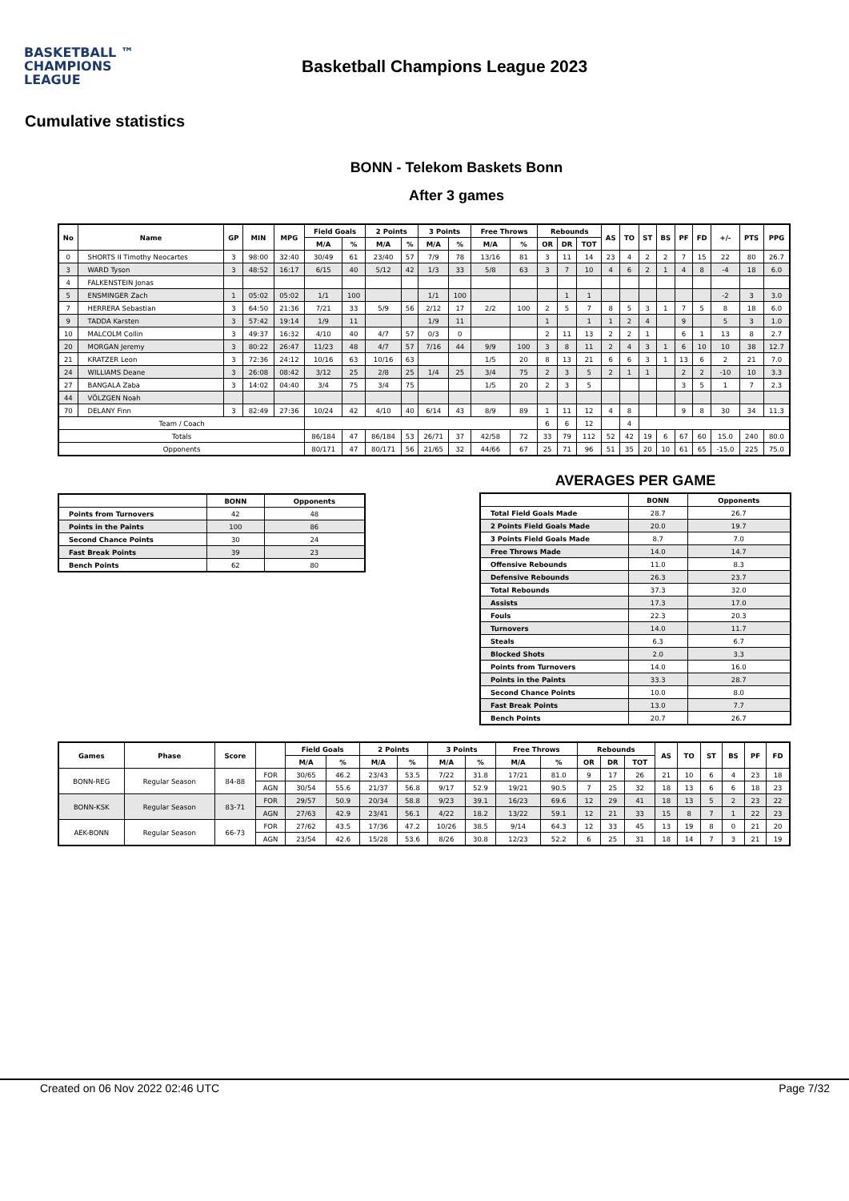BASKETBALL ™
CHAMPIONS
LEAGUE
Basketball Champions League 2023
Cumulative statistics
BONN - Telekom Baskets Bonn
After 3 games
| No | Name | GP | MIN | MPG | Field Goals | | 2 Points | | 3 Points | | Free Throws | | Rebounds | | | AS | TO | ST | BS | PF | FD | +/- | PTS | PPG |
| --- | --- | --- | --- | --- | --- | --- | --- | --- | --- | --- | --- | --- | --- | --- | --- | --- | --- | --- | --- | --- | --- | --- | --- | --- |
| | | | | | M/A | % | M/A | % | M/A | % | M/A | % | OR | DR | TOT | | | | | | | | | |
| 0 | SHORTS II Timothy Neocartes | 3 | 98:00 | 32:40 | 30/49 | 61 | 23/40 | 57 | 7/9 | 78 | 13/16 | 81 | 3 | 11 | 14 | 23 | 4 | 2 | 2 | 7 | 15 | 22 | 80 | 26.7 |
| 3 | WARD Tyson | 3 | 48:52 | 16:17 | 6/15 | 40 | 5/12 | 42 | 1/3 | 33 | 5/8 | 63 | 3 | 7 | 10 | 4 | 6 | 2 | 1 | 4 | 8 | -4 | 18 | 6.0 |
| 4 | FALKENSTEIN Jonas | | | | | | | | | | | | | | | | | | | | | | | |
| 5 | ENSMINGER Zach | 1 | 05:02 | 05:02 | 1/1 | 100 | | | 1/1 | 100 | | | | 1 | 1 | | | | | | | -2 | 3 | 3.0 |
| 7 | HERRERA Sebastian | 3 | 64:50 | 21:36 | 7/21 | 33 | 5/9 | 56 | 2/12 | 17 | 2/2 | 100 | 2 | 5 | 7 | 8 | 5 | 3 | 1 | 7 | 5 | 8 | 18 | 6.0 |
| 9 | TADDA Karsten | 3 | 57:42 | 19:14 | 1/9 | 11 | | | 1/9 | 11 | | | 1 | | 1 | 1 | 2 | 4 | | 9 | | 5 | 3 | 1.0 |
| 10 | MALCOLM Collin | 3 | 49:37 | 16:32 | 4/10 | 40 | 4/7 | 57 | 0/3 | 0 | | | 2 | 11 | 13 | 2 | 2 | 1 | | 6 | 1 | 13 | 8 | 2.7 |
| 20 | MORGAN Jeremy | 3 | 80:22 | 26:47 | 11/23 | 48 | 4/7 | 57 | 7/16 | 44 | 9/9 | 100 | 3 | 8 | 11 | 2 | 4 | 3 | 1 | 6 | 10 | 10 | 38 | 12.7 |
| 21 | KRATZER Leon | 3 | 72:36 | 24:12 | 10/16 | 63 | 10/16 | 63 | | | 1/5 | 20 | 8 | 13 | 21 | 6 | 6 | 3 | 1 | 13 | 6 | 2 | 21 | 7.0 |
| 24 | WILLIAMS Deane | 3 | 26:08 | 08:42 | 3/12 | 25 | 2/8 | 25 | 1/4 | 25 | 3/4 | 75 | 2 | 3 | 5 | 2 | 1 | 1 | | 2 | 2 | -10 | 10 | 3.3 |
| 27 | BANGALA Zaba | 3 | 14:02 | 04:40 | 3/4 | 75 | 3/4 | 75 | | | 1/5 | 20 | 2 | 3 | 5 | | | | | 3 | 5 | 1 | 7 | 2.3 |
| 44 | VÖLZGEN Noah | | | | | | | | | | | | | | | | | | | | | | | |
| 70 | DELANY Finn | 3 | 82:49 | 27:36 | 10/24 | 42 | 4/10 | 40 | 6/14 | 43 | 8/9 | 89 | 1 | 11 | 12 | 4 | 8 | | | 9 | 8 | 30 | 34 | 11.3 |
| Team / Coach | | | | | | | | | | | | | 6 | 6 | 12 | | 4 | | | | | | | |
| Totals | | | | | 86/184 | 47 | 86/184 | 53 | 26/71 | 37 | 42/58 | 72 | 33 | 79 | 112 | 52 | 42 | 19 | 6 | 67 | 60 | 15.0 | 240 | 80.0 |
| Opponents | | | | | 80/171 | 47 | 80/171 | 56 | 21/65 | 32 | 44/66 | 67 | 25 | 71 | 96 | 51 | 35 | 20 | 10 | 61 | 65 | -15.0 | 225 | 75.0 |
| | BONN | Opponents |
| --- | --- | --- |
| Points from Turnovers | 42 | 48 |
| Points in the Paints | 100 | 86 |
| Second Chance Points | 30 | 24 |
| Fast Break Points | 39 | 23 |
| Bench Points | 62 | 80 |
AVERAGES PER GAME
| | BONN | Opponents |
| --- | --- | --- |
| Total Field Goals Made | 28.7 | 26.7 |
| 2 Points Field Goals Made | 20.0 | 19.7 |
| 3 Points Field Goals Made | 8.7 | 7.0 |
| Free Throws Made | 14.0 | 14.7 |
| Offensive Rebounds | 11.0 | 8.3 |
| Defensive Rebounds | 26.3 | 23.7 |
| Total Rebounds | 37.3 | 32.0 |
| Assists | 17.3 | 17.0 |
| Fouls | 22.3 | 20.3 |
| Turnovers | 14.0 | 11.7 |
| Steals | 6.3 | 6.7 |
| Blocked Shots | 2.0 | 3.3 |
| Points from Turnovers | 14.0 | 16.0 |
| Points in the Paints | 33.3 | 28.7 |
| Second Chance Points | 10.0 | 8.0 |
| Fast Break Points | 13.0 | 7.7 |
| Bench Points | 20.7 | 26.7 |
| Games | Phase | Score | | Field Goals | | 2 Points | | 3 Points | | Free Throws | | Rebounds | | | AS | TO | ST | BS | PF | FD |
| --- | --- | --- | --- | --- | --- | --- | --- | --- | --- | --- | --- | --- | --- | --- | --- | --- | --- | --- | --- | --- |
| | | | | M/A | % | M/A | % | M/A | % | M/A | % | OR | DR | TOT | | | | | | |
| BONN-REG | Regular Season | 84-88 | FOR | 30/65 | 46.2 | 23/43 | 53.5 | 7/22 | 31.8 | 17/21 | 81.0 | 9 | 17 | 26 | 21 | 10 | 6 | 4 | 23 | 18 |
| | | | AGN | 30/54 | 55.6 | 21/37 | 56.8 | 9/17 | 52.9 | 19/21 | 90.5 | 7 | 25 | 32 | 18 | 13 | 6 | 6 | 18 | 23 |
| BONN-KSK | Regular Season | 83-71 | FOR | 29/57 | 50.9 | 20/34 | 58.8 | 9/23 | 39.1 | 16/23 | 69.6 | 12 | 29 | 41 | 18 | 13 | 5 | 2 | 23 | 22 |
| | | | AGN | 27/63 | 42.9 | 23/41 | 56.1 | 4/22 | 18.2 | 13/22 | 59.1 | 12 | 21 | 33 | 15 | 8 | 7 | 1 | 22 | 23 |
| AEK-BONN | Regular Season | 66-73 | FOR | 27/62 | 43.5 | 17/36 | 47.2 | 10/26 | 38.5 | 9/14 | 64.3 | 12 | 33 | 45 | 13 | 19 | 8 | 0 | 21 | 20 |
| | | | AGN | 23/54 | 42.6 | 15/28 | 53.6 | 8/26 | 30.8 | 12/23 | 52.2 | 6 | 25 | 31 | 18 | 14 | 7 | 3 | 21 | 19 |
Created on 06 Nov 2022 02:46 UTC Page 7/32